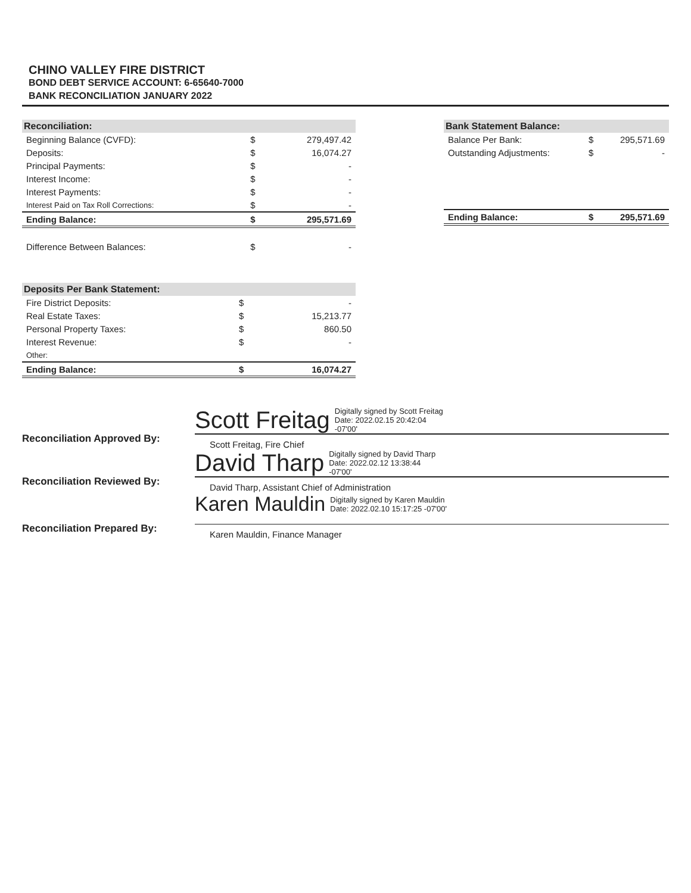CHINO VALLEY FIRE DISTRICT
BOND DEBT SERVICE ACCOUNT: 6-65640-7000
BANK RECONCILIATION JANUARY 2022
| Reconciliation: | | |
| --- | --- | --- |
| Beginning Balance (CVFD): | $ | 279,497.42 |
| Deposits: | $ | 16,074.27 |
| Principal Payments: | $ | - |
| Interest Income: | $ | - |
| Interest Payments: | $ | - |
| Interest Paid on Tax Roll Corrections: | $ | - |
| Ending Balance: | $ | 295,571.69 |
| Difference Between Balances: | $ | - |
| Bank Statement Balance: | | |
| --- | --- | --- |
| Balance Per Bank: | $ | 295,571.69 |
| Outstanding Adjustments: | $ | - |
| Ending Balance: | $ | 295,571.69 |
| Deposits Per Bank Statement: | | |
| --- | --- | --- |
| Fire District Deposits: | $ | - |
| Real Estate Taxes: | $ | 15,213.77 |
| Personal Property Taxes: | $ | 860.50 |
| Interest Revenue: | $ | - |
| Other: | | |
| Ending Balance: | $ | 16,074.27 |
Reconciliation Approved By:
Scott Freitag Digitally signed by Scott Freitag
Date: 2022.02.15 20:42:04
-07'00'
Scott Freitag, Fire Chief
Reconciliation Reviewed By:
David Tharp Digitally signed by David Tharp
Date: 2022.02.12 13:38:44
-07'00'
David Tharp, Assistant Chief of Administration
Reconciliation Prepared By:
Karen Mauldin Digitally signed by Karen Mauldin
Date: 2022.02.10 15:17:25 -07'00'
Karen Mauldin, Finance Manager